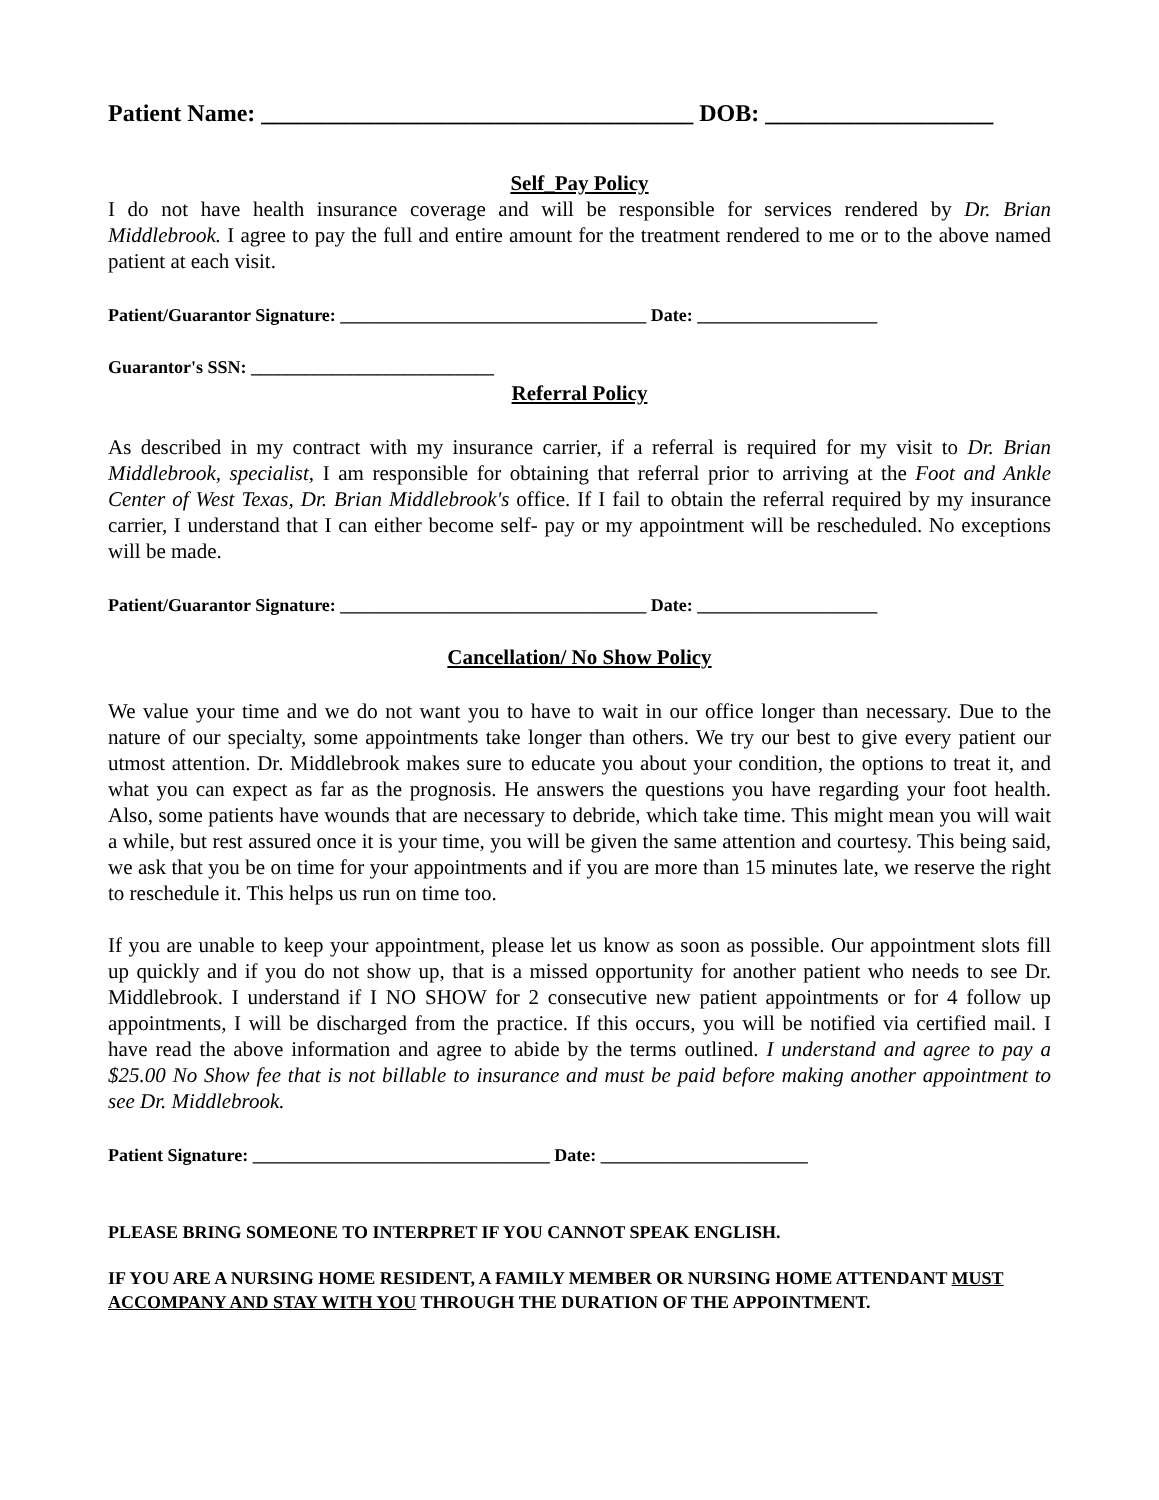Patient Name: ____________________________________ DOB: ___________________
Self_Pay Policy
I do not have health insurance coverage and will be responsible for services rendered by Dr. Brian Middlebrook. I agree to pay the full and entire amount for the treatment rendered to me or to the above named patient at each visit.
Patient/Guarantor Signature: __________________________________ Date: ____________________
Guarantor's SSN: ___________________________
Referral Policy
As described in my contract with my insurance carrier, if a referral is required for my visit to Dr. Brian Middlebrook, specialist, I am responsible for obtaining that referral prior to arriving at the Foot and Ankle Center of West Texas, Dr. Brian Middlebrook's office. If I fail to obtain the referral required by my insurance carrier, I understand that I can either become self- pay or my appointment will be rescheduled. No exceptions will be made.
Patient/Guarantor Signature: __________________________________ Date: ____________________
Cancellation/ No Show Policy
We value your time and we do not want you to have to wait in our office longer than necessary. Due to the nature of our specialty, some appointments take longer than others. We try our best to give every patient our utmost attention. Dr. Middlebrook makes sure to educate you about your condition, the options to treat it, and what you can expect as far as the prognosis. He answers the questions you have regarding your foot health. Also, some patients have wounds that are necessary to debride, which take time. This might mean you will wait a while, but rest assured once it is your time, you will be given the same attention and courtesy. This being said, we ask that you be on time for your appointments and if you are more than 15 minutes late, we reserve the right to reschedule it. This helps us run on time too.
If you are unable to keep your appointment, please let us know as soon as possible. Our appointment slots fill up quickly and if you do not show up, that is a missed opportunity for another patient who needs to see Dr. Middlebrook. I understand if I NO SHOW for 2 consecutive new patient appointments or for 4 follow up appointments, I will be discharged from the practice. If this occurs, you will be notified via certified mail. I have read the above information and agree to abide by the terms outlined. I understand and agree to pay a $25.00 No Show fee that is not billable to insurance and must be paid before making another appointment to see Dr. Middlebrook.
Patient Signature: _________________________________ Date: _______________________
PLEASE BRING SOMEONE TO INTERPRET IF YOU CANNOT SPEAK ENGLISH.
IF YOU ARE A NURSING HOME RESIDENT, A FAMILY MEMBER OR NURSING HOME ATTENDANT MUST ACCOMPANY AND STAY WITH YOU THROUGH THE DURATION OF THE APPOINTMENT.